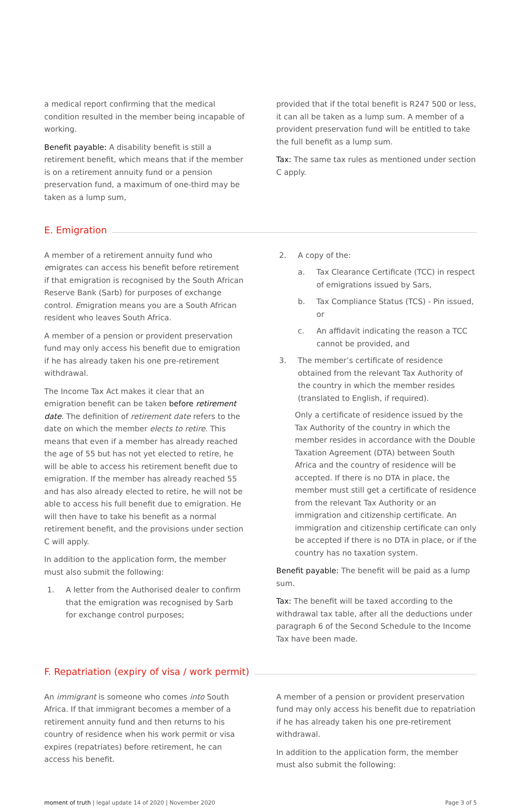a medical report confirming that the medical condition resulted in the member being incapable of working.
Benefit payable: A disability benefit is still a retirement benefit, which means that if the member is on a retirement annuity fund or a pension preservation fund, a maximum of one-third may be taken as a lump sum,
provided that if the total benefit is R247 500 or less, it can all be taken as a lump sum. A member of a provident preservation fund will be entitled to take the full benefit as a lump sum.
Tax: The same tax rules as mentioned under section C apply.
E. Emigration
A member of a retirement annuity fund who emigrates can access his benefit before retirement if that emigration is recognised by the South African Reserve Bank (Sarb) for purposes of exchange control. Emigration means you are a South African resident who leaves South Africa.
A member of a pension or provident preservation fund may only access his benefit due to emigration if he has already taken his one pre-retirement withdrawal.
The Income Tax Act makes it clear that an emigration benefit can be taken before retirement date. The definition of retirement date refers to the date on which the member elects to retire. This means that even if a member has already reached the age of 55 but has not yet elected to retire, he will be able to access his retirement benefit due to emigration. If the member has already reached 55 and has also already elected to retire, he will not be able to access his full benefit due to emigration. He will then have to take his benefit as a normal retirement benefit, and the provisions under section C will apply.
In addition to the application form, the member must also submit the following:
1. A letter from the Authorised dealer to confirm that the emigration was recognised by Sarb for exchange control purposes;
2. A copy of the:
a. Tax Clearance Certificate (TCC) in respect of emigrations issued by Sars,
b. Tax Compliance Status (TCS) - Pin issued, or
c. An affidavit indicating the reason a TCC cannot be provided, and
3. The member’s certificate of residence obtained from the relevant Tax Authority of the country in which the member resides (translated to English, if required).
Only a certificate of residence issued by the Tax Authority of the country in which the member resides in accordance with the Double Taxation Agreement (DTA) between South Africa and the country of residence will be accepted. If there is no DTA in place, the member must still get a certificate of residence from the relevant Tax Authority or an immigration and citizenship certificate. An immigration and citizenship certificate can only be accepted if there is no DTA in place, or if the country has no taxation system.
Benefit payable: The benefit will be paid as a lump sum.
Tax: The benefit will be taxed according to the withdrawal tax table, after all the deductions under paragraph 6 of the Second Schedule to the Income Tax have been made.
F. Repatriation (expiry of visa / work permit)
An immigrant is someone who comes into South Africa. If that immigrant becomes a member of a retirement annuity fund and then returns to his country of residence when his work permit or visa expires (repatriates) before retirement, he can access his benefit.
A member of a pension or provident preservation fund may only access his benefit due to repatriation if he has already taken his one pre-retirement withdrawal.
In addition to the application form, the member must also submit the following:
moment of truth | legal update 14 of 2020 | November 2020 Page 3 of 5